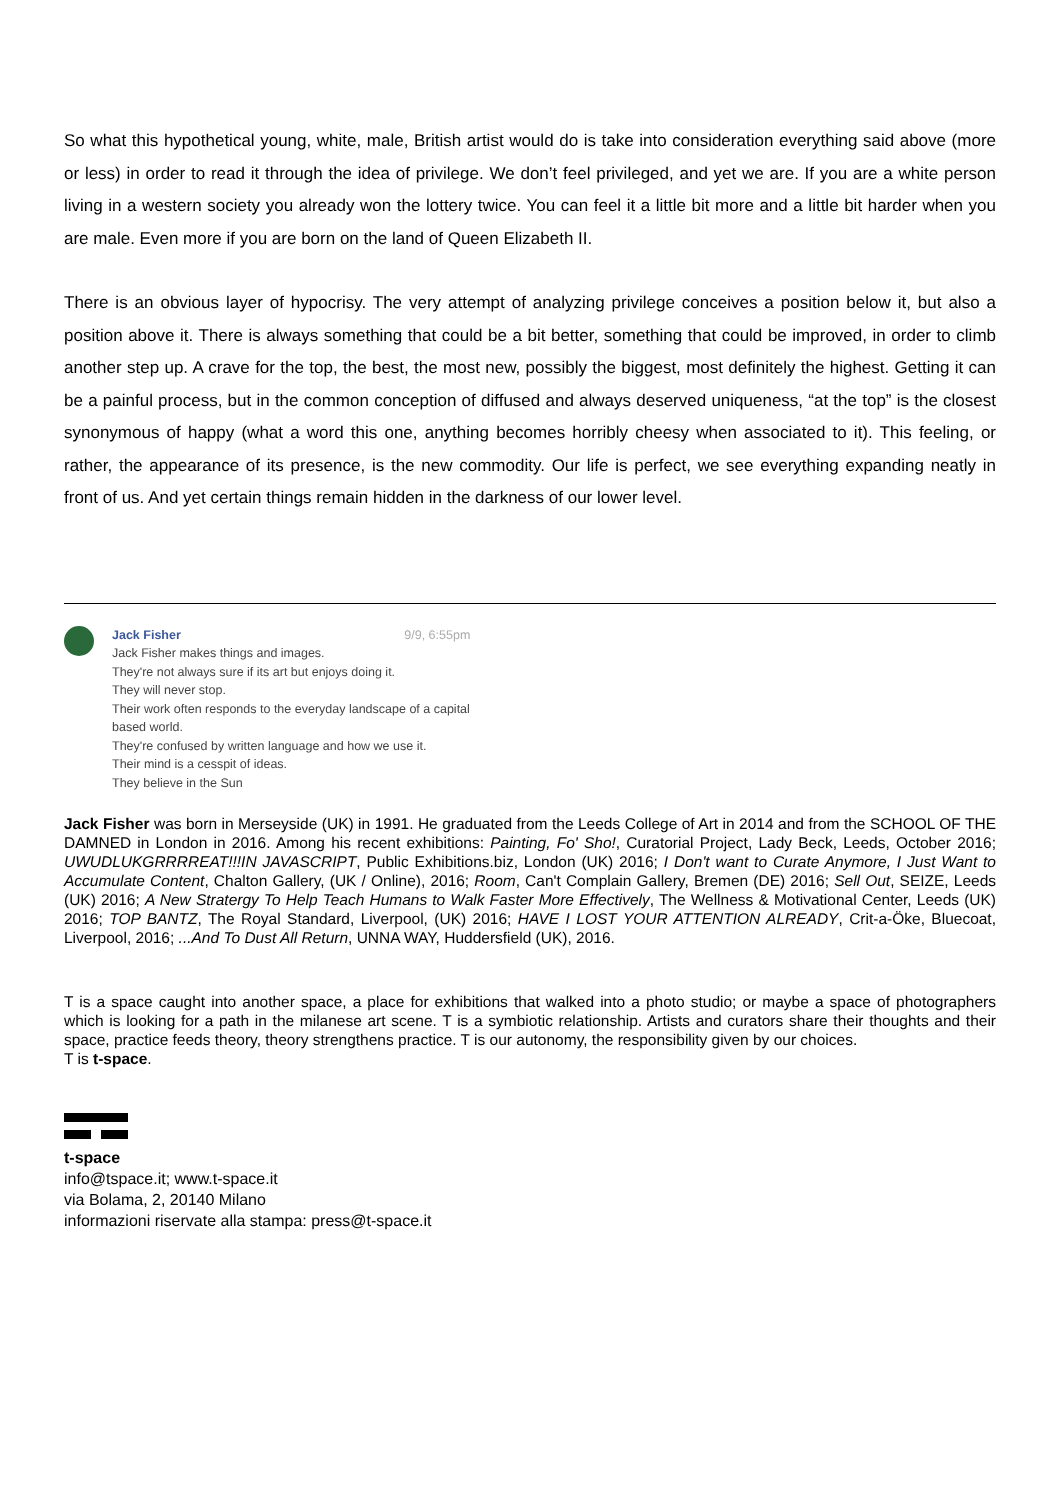So what this hypothetical young, white, male, British artist would do is take into consideration everything said above (more or less) in order to read it through the idea of privilege. We don’t feel privileged, and yet we are. If you are a white person living in a western society you already won the lottery twice. You can feel it a little bit more and a little bit harder when you are male. Even more if you are born on the land of Queen Elizabeth II.
There is an obvious layer of hypocrisy. The very attempt of analyzing privilege conceives a position below it, but also a position above it. There is always something that could be a bit better, something that could be improved, in order to climb another step up. A crave for the top, the best, the most new, possibly the biggest, most definitely the highest. Getting it can be a painful process, but in the common conception of diffused and always deserved uniqueness, “at the top” is the closest synonymous of happy (what a word this one, anything becomes horribly cheesy when associated to it). This feeling, or rather, the appearance of its presence, is the new commodity. Our life is perfect, we see everything expanding neatly in front of us. And yet certain things remain hidden in the darkness of our lower level.
Jack Fisher 9/9, 6:55pm
Jack Fisher makes things and images.
They're not always sure if its art but enjoys doing it.
They will never stop.
Their work often responds to the everyday landscape of a capital
based world.
They're confused by written language and how we use it.
Their mind is a cesspit of ideas.
They believe in the Sun
Jack Fisher was born in Merseyside (UK) in 1991. He graduated from the Leeds College of Art in 2014 and from the SCHOOL OF THE DAMNED in London in 2016. Among his recent exhibitions: Painting, Fo' Sho!, Curatorial Project, Lady Beck, Leeds, October 2016; UWUDLUKGRRRREAT!!!IN JAVASCRIPT, Public Exhibitions.biz, London (UK) 2016; I Don't want to Curate Anymore, I Just Want to Accumulate Content, Chalton Gallery, (UK / Online), 2016; Room, Can't Complain Gallery, Bremen (DE) 2016; Sell Out, SEIZE, Leeds (UK) 2016; A New Stratergy To Help Teach Humans to Walk Faster More Effectively, The Wellness & Motivational Center, Leeds (UK) 2016; TOP BANTZ, The Royal Standard, Liverpool, (UK) 2016; HAVE I LOST YOUR ATTENTION ALREADY, Crit-a-Öke, Bluecoat, Liverpool, 2016; ...And To Dust All Return, UNNA WAY, Huddersfield (UK), 2016.
T is a space caught into another space, a place for exhibitions that walked into a photo studio; or maybe a space of photographers which is looking for a path in the milanese art scene. T is a symbiotic relationship. Artists and curators share their thoughts and their space, practice feeds theory, theory strengthens practice. T is our autonomy, the responsibility given by our choices.
T is t-space.
t-space
info@tspace.it; www.t-space.it
via Bolama, 2, 20140 Milano
informazioni riservate alla stampa: press@t-space.it